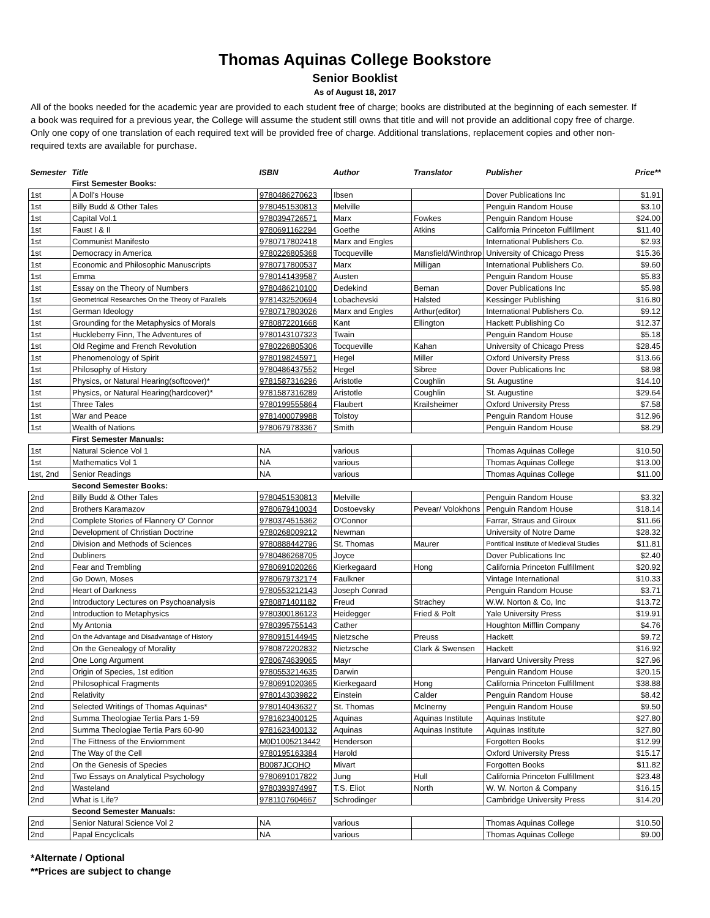Thomas Aquinas College Bookstore
Senior Booklist
As of August 18, 2017
All of the books needed for the academic year are provided to each student free of charge; books are distributed at the beginning of each semester. If a book was required for a previous year, the College will assume the student still owns that title and will not provide an additional copy free of charge. Only one copy of one translation of each required text will be provided free of charge. Additional translations, replacement copies and other non-required texts are available for purchase.
| Semester | Title | ISBN | Author | Translator | Publisher | Price** |
| --- | --- | --- | --- | --- | --- | --- |
| | First Semester Books: | | | | | |
| 1st | A Doll's House | 9780486270623 | Ibsen | | Dover Publications Inc | $1.91 |
| 1st | Billy Budd & Other Tales | 9780451530813 | Melville | | Penguin Random House | $3.10 |
| 1st | Capital Vol.1 | 9780394726571 | Marx | Fowkes | Penguin Random House | $24.00 |
| 1st | Faust I & II | 9780691162294 | Goethe | Atkins | California Princeton Fulfillment | $11.40 |
| 1st | Communist Manifesto | 9780717802418 | Marx and Engles | | International Publishers Co. | $2.93 |
| 1st | Democracy in America | 9780226805368 | Tocqueville | Mansfield/Winthrop | University of Chicago Press | $15.36 |
| 1st | Economic and Philosophic Manuscripts | 9780717800537 | Marx | Milligan | International Publishers Co. | $9.60 |
| 1st | Emma | 9780141439587 | Austen | | Penguin Random House | $5.83 |
| 1st | Essay on the Theory of Numbers | 9780486210100 | Dedekind | Beman | Dover Publications Inc | $5.98 |
| 1st | Geometrical Researches On the Theory of Parallels | 9781432520694 | Lobachevski | Halsted | Kessinger Publishing | $16.80 |
| 1st | German Ideology | 9780717803026 | Marx and Engles | Arthur(editor) | International Publishers Co. | $9.12 |
| 1st | Grounding for the Metaphysics of Morals | 9780872201668 | Kant | Ellington | Hackett Publishing Co | $12.37 |
| 1st | Huckleberry Finn, The Adventures of | 9780143107323 | Twain | | Penguin Random House | $5.18 |
| 1st | Old Regime and French Revolution | 9780226805306 | Tocqueville | Kahan | University of Chicago Press | $28.45 |
| 1st | Phenomenology of Spirit | 9780198245971 | Hegel | Miller | Oxford University Press | $13.66 |
| 1st | Philosophy of History | 9780486437552 | Hegel | Sibree | Dover Publications Inc | $8.98 |
| 1st | Physics, or Natural Hearing(softcover)* | 9781587316296 | Aristotle | Coughlin | St. Augustine | $14.10 |
| 1st | Physics, or Natural Hearing(hardcover)* | 9781587316289 | Aristotle | Coughlin | St. Augustine | $29.64 |
| 1st | Three Tales | 9780199555864 | Flaubert | Krailsheimer | Oxford University Press | $7.58 |
| 1st | War and Peace | 9781400079988 | Tolstoy | | Penguin Random House | $12.96 |
| 1st | Wealth of Nations | 9780679783367 | Smith | | Penguin Random House | $8.29 |
| | First Semester Manuals: | | | | | |
| 1st | Natural Science Vol 1 | NA | various | | Thomas Aquinas College | $10.50 |
| 1st | Mathematics Vol 1 | NA | various | | Thomas Aquinas College | $13.00 |
| 1st, 2nd | Senior Readings | NA | various | | Thomas Aquinas College | $11.00 |
| | Second Semester Books: | | | | | |
| 2nd | Billy Budd & Other Tales | 9780451530813 | Melville | | Penguin Random House | $3.32 |
| 2nd | Brothers Karamazov | 9780679410034 | Dostoevsky | Pevear/ Volokhons | Penguin Random House | $18.14 |
| 2nd | Complete Stories of Flannery O' Connor | 9780374515362 | O'Connor | | Farrar, Straus and Giroux | $11.66 |
| 2nd | Development of Christian Doctrine | 9780268009212 | Newman | | University of Notre Dame | $28.32 |
| 2nd | Division and Methods of Sciences | 9780888442796 | St. Thomas | Maurer | Pontifical Institute of Medieval Studies | $11.81 |
| 2nd | Dubliners | 9780486268705 | Joyce | | Dover Publications Inc | $2.40 |
| 2nd | Fear and Trembling | 9780691020266 | Kierkegaard | Hong | California Princeton Fulfillment | $20.92 |
| 2nd | Go Down, Moses | 9780679732174 | Faulkner | | Vintage International | $10.33 |
| 2nd | Heart of Darkness | 9780553212143 | Joseph Conrad | | Penguin Random House | $3.71 |
| 2nd | Introductory Lectures on Psychoanalysis | 9780871401182 | Freud | Strachey | W.W. Norton & Co, Inc | $13.72 |
| 2nd | Introduction to Metaphysics | 9780300186123 | Heidegger | Fried & Polt | Yale University Press | $19.91 |
| 2nd | My Antonia | 9780395755143 | Cather | | Houghton Mifflin Company | $4.76 |
| 2nd | On the Advantage and Disadvantage of History | 9780915144945 | Nietzsche | Preuss | Hackett | $9.72 |
| 2nd | On the Genealogy of Morality | 9780872202832 | Nietzsche | Clark & Swensen | Hackett | $16.92 |
| 2nd | One Long Argument | 9780674639065 | Mayr | | Harvard University Press | $27.96 |
| 2nd | Origin of Species, 1st edition | 9780553214635 | Darwin | | Penguin Random House | $20.15 |
| 2nd | Philosophical Fragments | 9780691020365 | Kierkegaard | Hong | California Princeton Fulfillment | $38.88 |
| 2nd | Relativity | 9780143039822 | Einstein | Calder | Penguin Random House | $8.42 |
| 2nd | Selected Writings of Thomas Aquinas* | 9780140436327 | St. Thomas | McInerny | Penguin Random House | $9.50 |
| 2nd | Summa Theologiae Tertia Pars 1-59 | 9781623400125 | Aquinas | Aquinas Institute | Aquinas Institute | $27.80 |
| 2nd | Summa Theologiae Tertia Pars 60-90 | 9781623400132 | Aquinas | Aquinas Institute | Aquinas Institute | $27.80 |
| 2nd | The Fittness of the Enviornment | M0D1005213442 | Henderson | | Forgotten Books | $12.99 |
| 2nd | The Way of the Cell | 9780195163384 | Harold | | Oxford University Press | $15.17 |
| 2nd | On the Genesis of Species | B0087JCQHQ | Mivart | | Forgotten Books | $11.82 |
| 2nd | Two Essays on Analytical Psychology | 9780691017822 | Jung | Hull | California Princeton Fulfillment | $23.48 |
| 2nd | Wasteland | 9780393974997 | T.S. Eliot | North | W. W. Norton & Company | $16.15 |
| 2nd | What is Life? | 9781107604667 | Schrodinger | | Cambridge University Press | $14.20 |
| | Second Semester Manuals: | | | | | |
| 2nd | Senior Natural Science Vol 2 | NA | various | | Thomas Aquinas College | $10.50 |
| 2nd | Papal Encyclicals | NA | various | | Thomas Aquinas College | $9.00 |
*Alternate / Optional
**Prices are subject to change